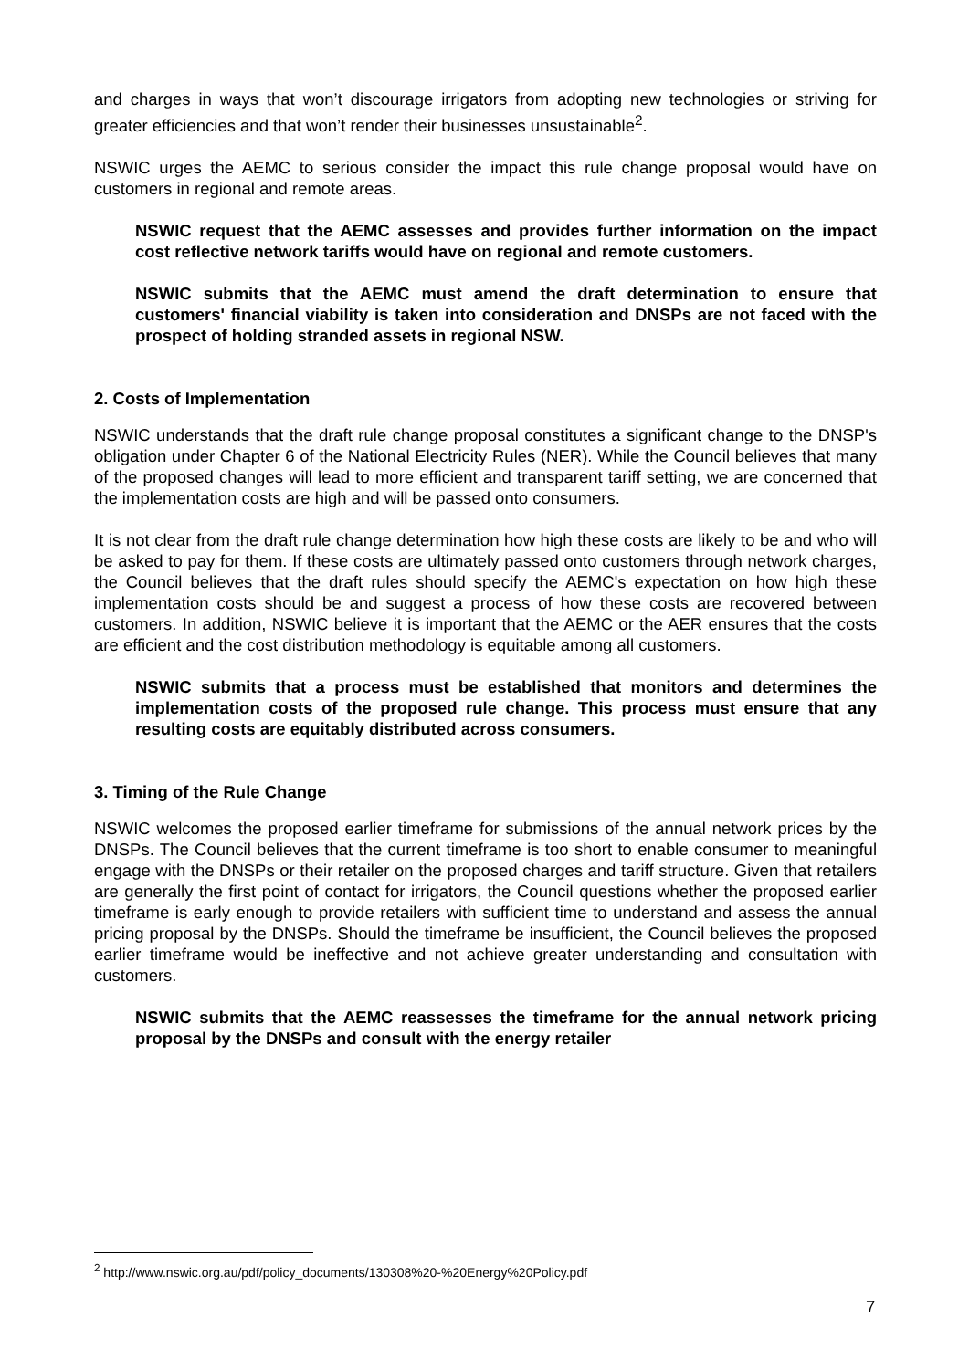and charges in ways that won’t discourage irrigators from adopting new technologies or striving for greater efficiencies and that won’t render their businesses unsustainable<sup>2</sup>.
NSWIC urges the AEMC to serious consider the impact this rule change proposal would have on customers in regional and remote areas.
NSWIC request that the AEMC assesses and provides further information on the impact cost reflective network tariffs would have on regional and remote customers.
NSWIC submits that the AEMC must amend the draft determination to ensure that customers' financial viability is taken into consideration and DNSPs are not faced with the prospect of holding stranded assets in regional NSW.
2. Costs of Implementation
NSWIC understands that the draft rule change proposal constitutes a significant change to the DNSP's obligation under Chapter 6 of the National Electricity Rules (NER). While the Council believes that many of the proposed changes will lead to more efficient and transparent tariff setting, we are concerned that the implementation costs are high and will be passed onto consumers.
It is not clear from the draft rule change determination how high these costs are likely to be and who will be asked to pay for them. If these costs are ultimately passed onto customers through network charges, the Council believes that the draft rules should specify the AEMC's expectation on how high these implementation costs should be and suggest a process of how these costs are recovered between customers. In addition, NSWIC believe it is important that the AEMC or the AER ensures that the costs are efficient and the cost distribution methodology is equitable among all customers.
NSWIC submits that a process must be established that monitors and determines the implementation costs of the proposed rule change. This process must ensure that any resulting costs are equitably distributed across consumers.
3. Timing of the Rule Change
NSWIC welcomes the proposed earlier timeframe for submissions of the annual network prices by the DNSPs. The Council believes that the current timeframe is too short to enable consumer to meaningful engage with the DNSPs or their retailer on the proposed charges and tariff structure. Given that retailers are generally the first point of contact for irrigators, the Council questions whether the proposed earlier timeframe is early enough to provide retailers with sufficient time to understand and assess the annual pricing proposal by the DNSPs. Should the timeframe be insufficient, the Council believes the proposed earlier timeframe would be ineffective and not achieve greater understanding and consultation with customers.
NSWIC submits that the AEMC reassesses the timeframe for the annual network pricing proposal by the DNSPs and consult with the energy retailer
<sup>2</sup> http://www.nswic.org.au/pdf/policy_documents/130308%20-%20Energy%20Policy.pdf
7